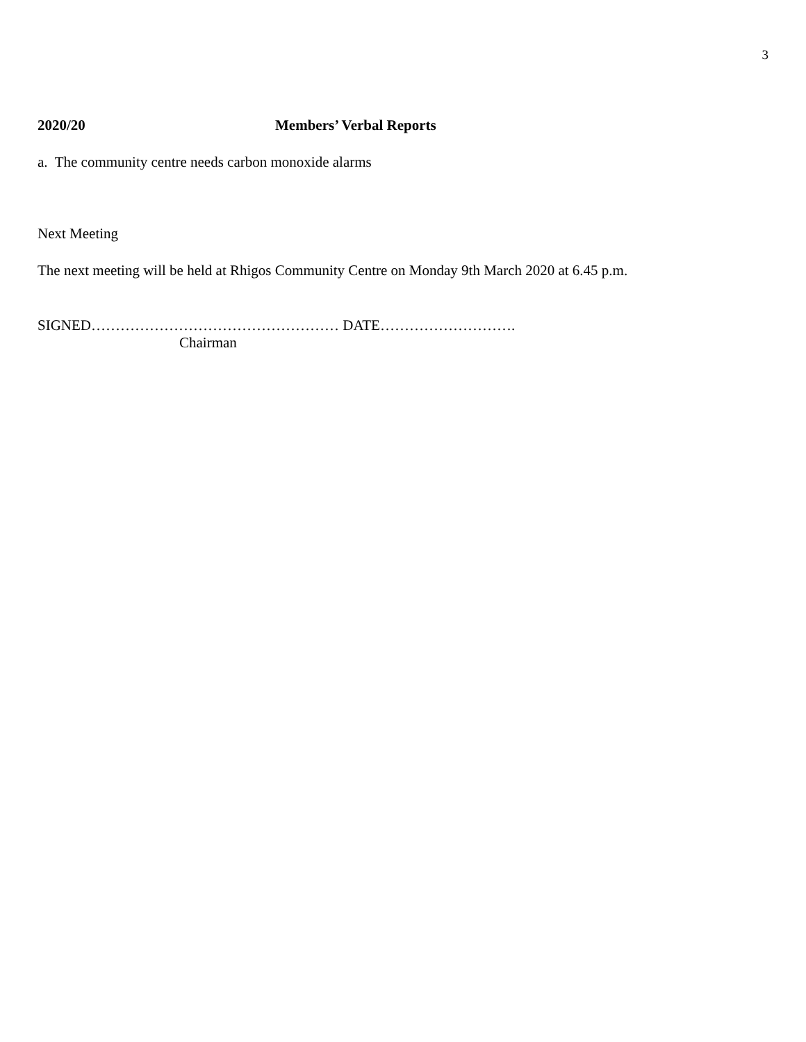3
2020/20 Members’ Verbal Reports
a. The community centre needs carbon monoxide alarms
Next Meeting
The next meeting will be held at Rhigos Community Centre on Monday 9th March 2020 at 6.45 p.m.
SIGNED…………………………………………… DATE……………………….
Chairman